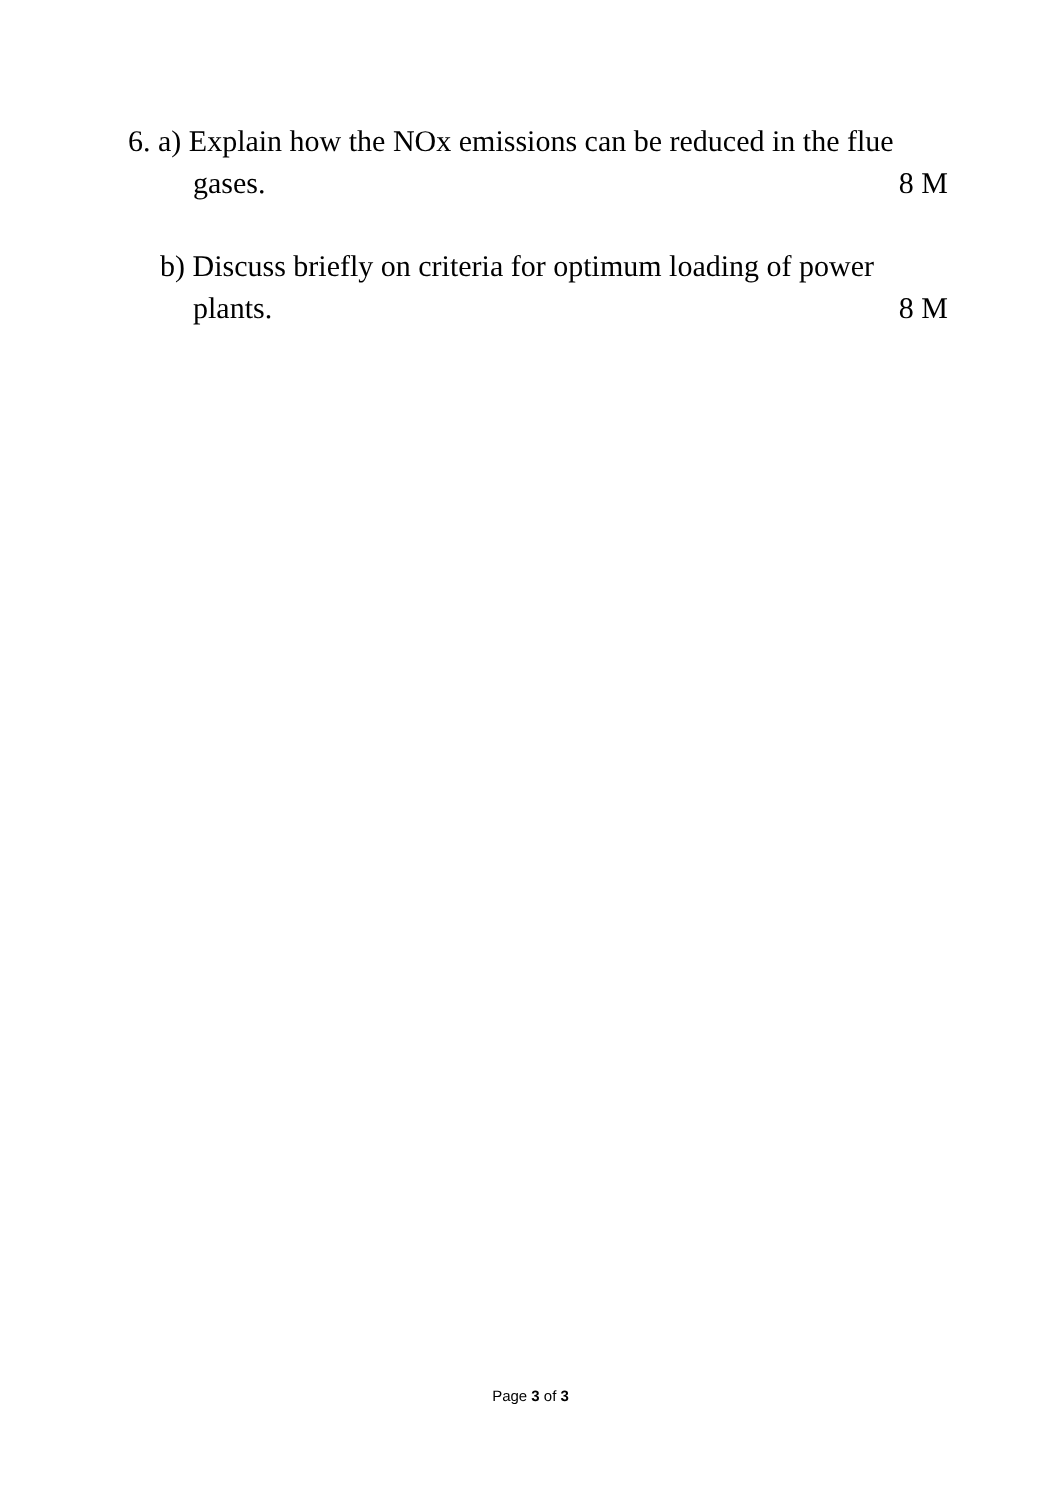6. a) Explain how the NOx emissions can be reduced in the flue
gases. 8 M
b) Discuss briefly on criteria for optimum loading of power
plants. 8 M
Page 3 of 3